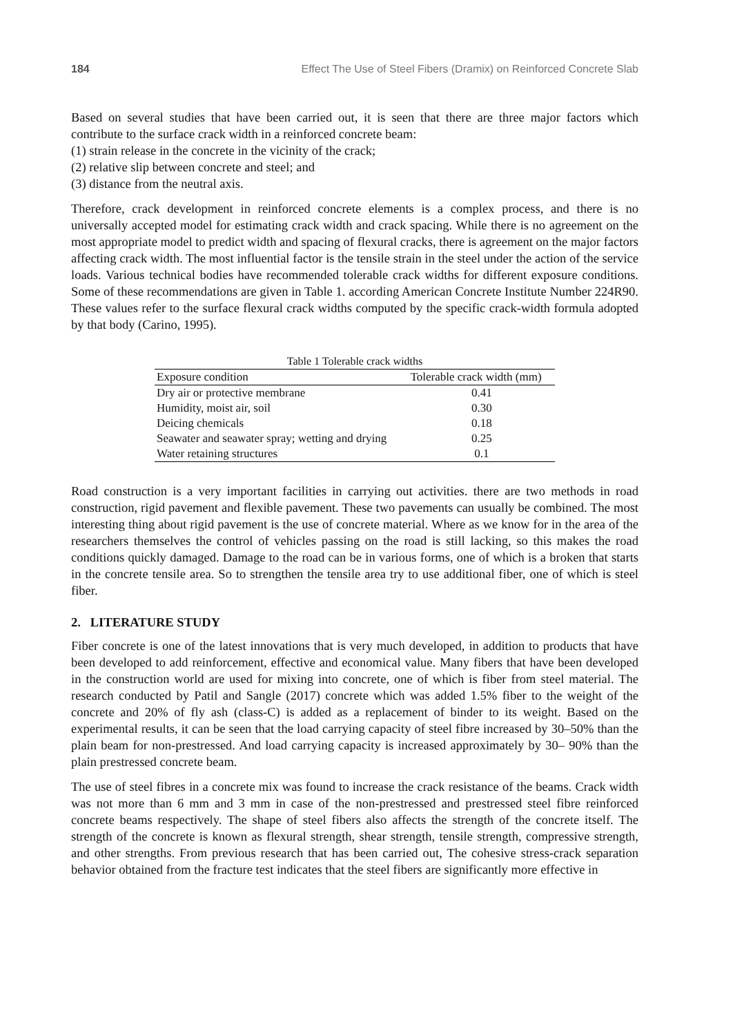184 Effect The Use of Steel Fibers (Dramix) on Reinforced Concrete Slab
Based on several studies that have been carried out, it is seen that there are three major factors which contribute to the surface crack width in a reinforced concrete beam:
(1) strain release in the concrete in the vicinity of the crack;
(2) relative slip between concrete and steel; and
(3) distance from the neutral axis.
Therefore, crack development in reinforced concrete elements is a complex process, and there is no universally accepted model for estimating crack width and crack spacing. While there is no agreement on the most appropriate model to predict width and spacing of flexural cracks, there is agreement on the major factors affecting crack width. The most influential factor is the tensile strain in the steel under the action of the service loads. Various technical bodies have recommended tolerable crack widths for different exposure conditions. Some of these recommendations are given in Table 1. according American Concrete Institute Number 224R90. These values refer to the surface flexural crack widths computed by the specific crack-width formula adopted by that body (Carino, 1995).
Table 1 Tolerable crack widths
| Exposure condition | Tolerable crack width (mm) |
| --- | --- |
| Dry air or protective membrane | 0.41 |
| Humidity, moist air, soil | 0.30 |
| Deicing chemicals | 0.18 |
| Seawater and seawater spray; wetting and drying | 0.25 |
| Water retaining structures | 0.1 |
Road construction is a very important facilities in carrying out activities. there are two methods in road construction, rigid pavement and flexible pavement. These two pavements can usually be combined. The most interesting thing about rigid pavement is the use of concrete material. Where as we know for in the area of the researchers themselves the control of vehicles passing on the road is still lacking, so this makes the road conditions quickly damaged. Damage to the road can be in various forms, one of which is a broken that starts in the concrete tensile area. So to strengthen the tensile area try to use additional fiber, one of which is steel fiber.
2. LITERATURE STUDY
Fiber concrete is one of the latest innovations that is very much developed, in addition to products that have been developed to add reinforcement, effective and economical value. Many fibers that have been developed in the construction world are used for mixing into concrete, one of which is fiber from steel material. The research conducted by Patil and Sangle (2017) concrete which was added 1.5% fiber to the weight of the concrete and 20% of fly ash (class-C) is added as a replacement of binder to its weight. Based on the experimental results, it can be seen that the load carrying capacity of steel fibre increased by 30–50% than the plain beam for non-prestressed. And load carrying capacity is increased approximately by 30– 90% than the plain prestressed concrete beam.
The use of steel fibres in a concrete mix was found to increase the crack resistance of the beams. Crack width was not more than 6 mm and 3 mm in case of the non-prestressed and prestressed steel fibre reinforced concrete beams respectively. The shape of steel fibers also affects the strength of the concrete itself. The strength of the concrete is known as flexural strength, shear strength, tensile strength, compressive strength, and other strengths. From previous research that has been carried out, The cohesive stress-crack separation behavior obtained from the fracture test indicates that the steel fibers are significantly more effective in